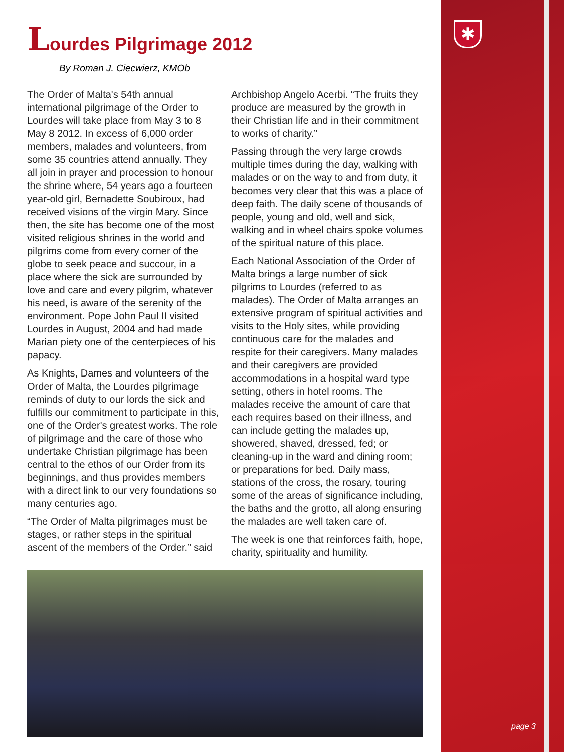✱
Lourdes Pilgrimage 2012
By Roman J. Ciecwierz, KMOb
The Order of Malta's 54th annual international pilgrimage of the Order to Lourdes will take place from May 3 to 8 May 8 2012. In excess of 6,000 order members, malades and volunteers, from some 35 countries attend annually. They all join in prayer and procession to honour the shrine where, 54 years ago a fourteen year-old girl, Bernadette Soubiroux, had received visions of the virgin Mary. Since then, the site has become one of the most visited religious shrines in the world and pilgrims come from every corner of the globe to seek peace and succour, in a place where the sick are surrounded by love and care and every pilgrim, whatever his need, is aware of the serenity of the environment. Pope John Paul II visited Lourdes in August, 2004 and had made Marian piety one of the centerpieces of his papacy.
As Knights, Dames and volunteers of the Order of Malta, the Lourdes pilgrimage reminds of duty to our lords the sick and fulfills our commitment to participate in this, one of the Order's greatest works. The role of pilgrimage and the care of those who undertake Christian pilgrimage has been central to the ethos of our Order from its beginnings, and thus provides members with a direct link to our very foundations so many centuries ago.
“The Order of Malta pilgrimages must be stages, or rather steps in the spiritual ascent of the members of the Order.” said Archbishop Angelo Acerbi. “The fruits they produce are measured by the growth in their Christian life and in their commitment to works of charity.”
Passing through the very large crowds multiple times during the day, walking with malades or on the way to and from duty, it becomes very clear that this was a place of deep faith. The daily scene of thousands of people, young and old, well and sick, walking and in wheel chairs spoke volumes of the spiritual nature of this place.
Each National Association of the Order of Malta brings a large number of sick pilgrims to Lourdes (referred to as malades). The Order of Malta arranges an extensive program of spiritual activities and visits to the Holy sites, while providing continuous care for the malades and respite for their caregivers. Many malades and their caregivers are provided accommodations in a hospital ward type setting, others in hotel rooms. The malades receive the amount of care that each requires based on their illness, and can include getting the malades up, showered, shaved, dressed, fed; or cleaning-up in the ward and dining room; or preparations for bed. Daily mass, stations of the cross, the rosary, touring some of the areas of significance including, the baths and the grotto, all along ensuring the malades are well taken care of.
The week is one that reinforces faith, hope, charity, spirituality and humility.
page 3